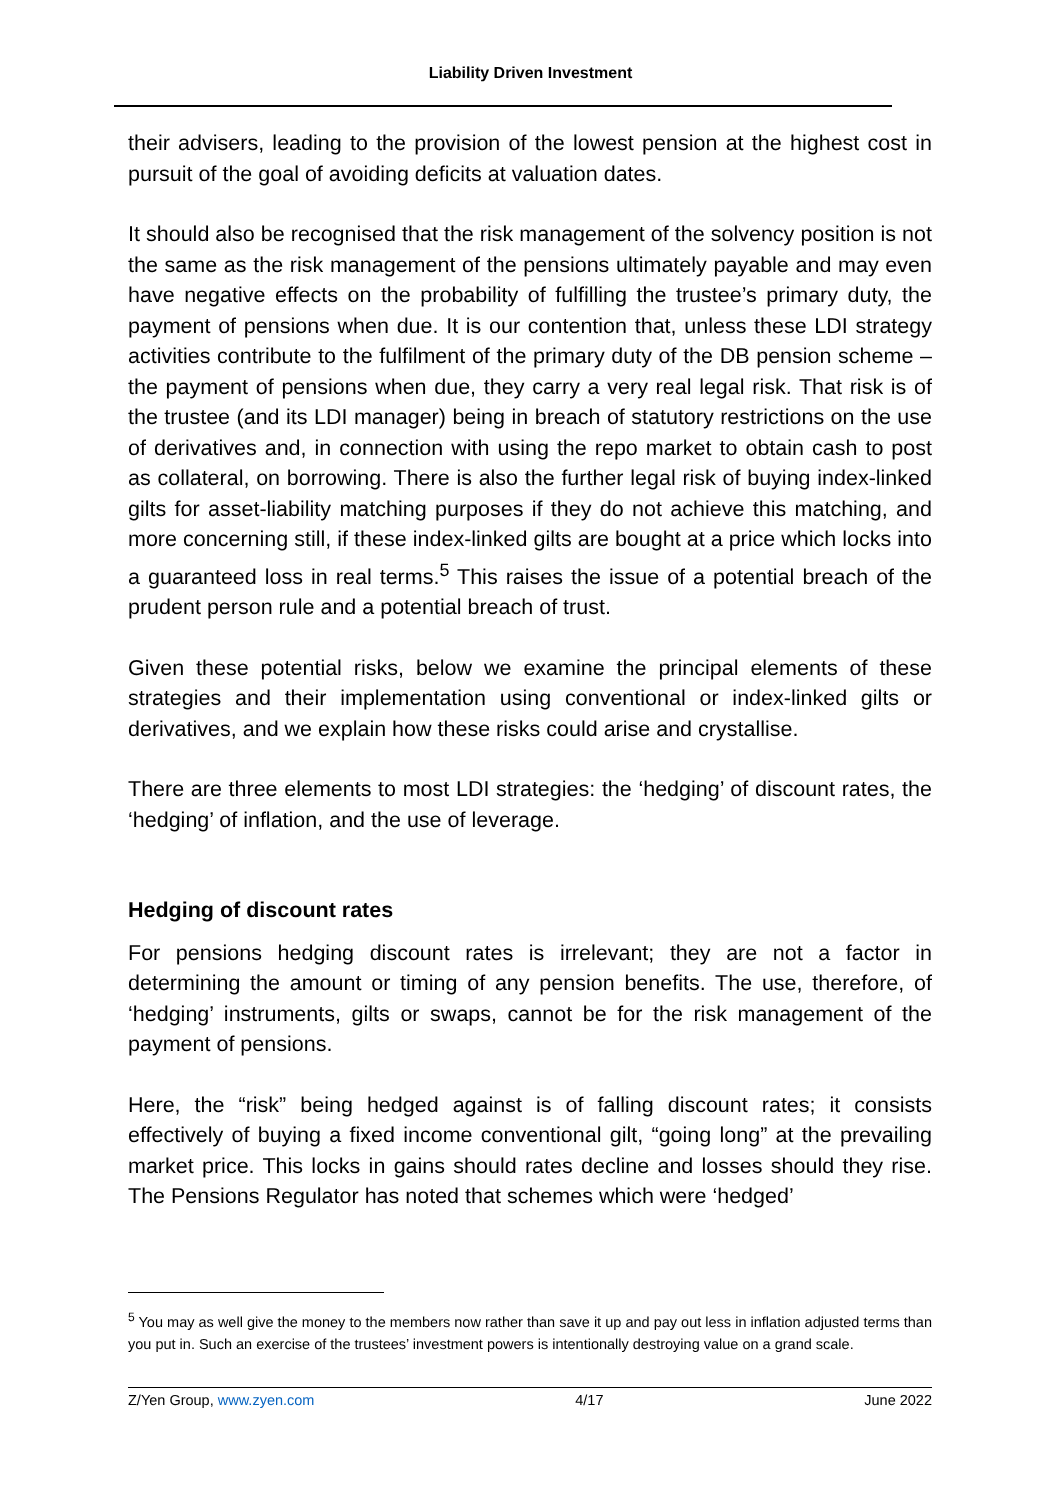Liability Driven Investment
their advisers, leading to the provision of the lowest pension at the highest cost in pursuit of the goal of avoiding deficits at valuation dates.
It should also be recognised that the risk management of the solvency position is not the same as the risk management of the pensions ultimately payable and may even have negative effects on the probability of fulfilling the trustee’s primary duty, the payment of pensions when due. It is our contention that, unless these LDI strategy activities contribute to the fulfilment of the primary duty of the DB pension scheme – the payment of pensions when due, they carry a very real legal risk. That risk is of the trustee (and its LDI manager) being in breach of statutory restrictions on the use of derivatives and, in connection with using the repo market to obtain cash to post as collateral, on borrowing. There is also the further legal risk of buying index-linked gilts for asset-liability matching purposes if they do not achieve this matching, and more concerning still, if these index-linked gilts are bought at a price which locks into a guaranteed loss in real terms.<sup>5</sup> This raises the issue of a potential breach of the prudent person rule and a potential breach of trust.
Given these potential risks, below we examine the principal elements of these strategies and their implementation using conventional or index-linked gilts or derivatives, and we explain how these risks could arise and crystallise.
There are three elements to most LDI strategies: the ‘hedging’ of discount rates, the ‘hedging’ of inflation, and the use of leverage.
Hedging of discount rates
For pensions hedging discount rates is irrelevant; they are not a factor in determining the amount or timing of any pension benefits. The use, therefore, of ‘hedging’ instruments, gilts or swaps, cannot be for the risk management of the payment of pensions.
Here, the “risk” being hedged against is of falling discount rates; it consists effectively of buying a fixed income conventional gilt, “going long” at the prevailing market price. This locks in gains should rates decline and losses should they rise. The Pensions Regulator has noted that schemes which were ‘hedged’
<sup>5</sup> You may as well give the money to the members now rather than save it up and pay out less in inflation adjusted terms than you put in. Such an exercise of the trustees’ investment powers is intentionally destroying value on a grand scale.
Z/Yen Group, www.zyen.com 4/17 June 2022